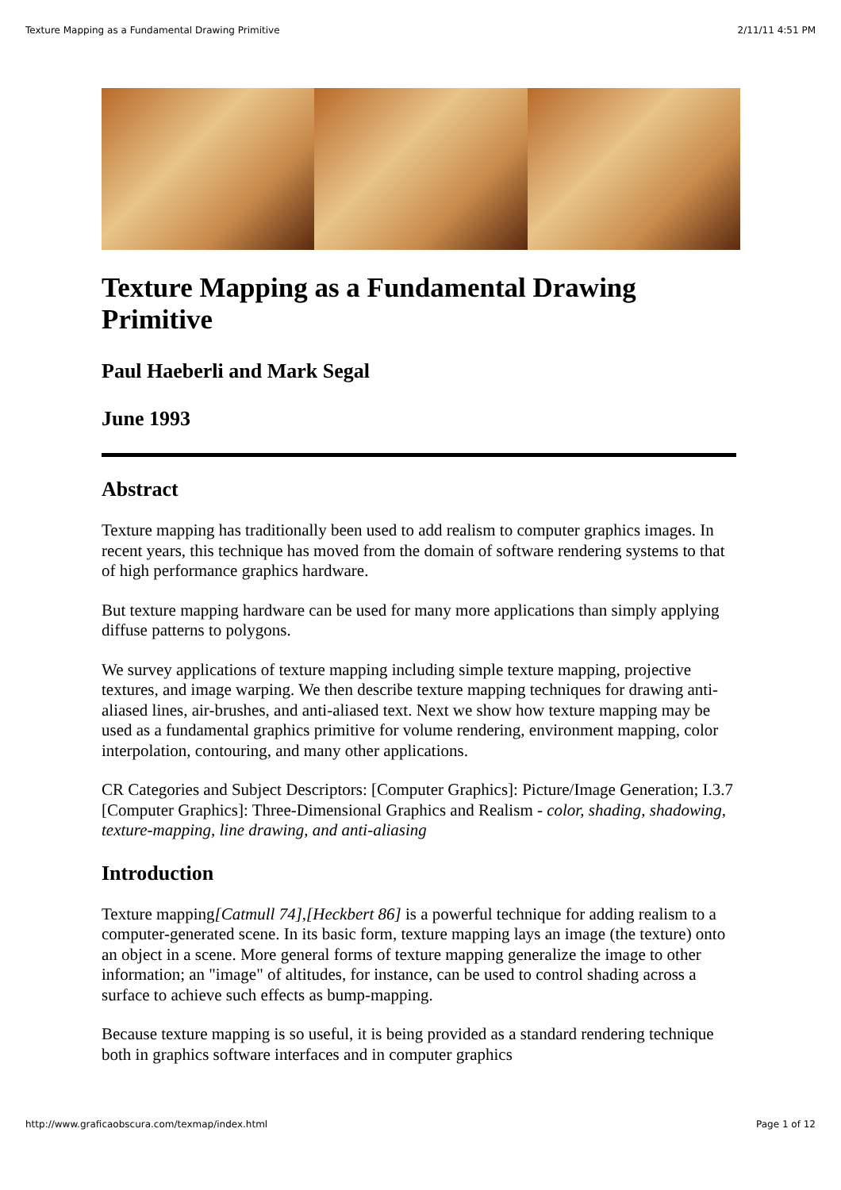Texture Mapping as a Fundamental Drawing Primitive 2/11/11 4:51 PM
Texture Mapping as a Fundamental Drawing Primitive
Paul Haeberli and Mark Segal
June 1993
Abstract
Texture mapping has traditionally been used to add realism to computer graphics images. In recent years, this technique has moved from the domain of software rendering systems to that of high performance graphics hardware.
But texture mapping hardware can be used for many more applications than simply applying diffuse patterns to polygons.
We survey applications of texture mapping including simple texture mapping, projective textures, and image warping. We then describe texture mapping techniques for drawing anti-aliased lines, air-brushes, and anti-aliased text. Next we show how texture mapping may be used as a fundamental graphics primitive for volume rendering, environment mapping, color interpolation, contouring, and many other applications.
CR Categories and Subject Descriptors: [Computer Graphics]: Picture/Image Generation; I.3.7 [Computer Graphics]: Three-Dimensional Graphics and Realism - color, shading, shadowing, texture-mapping, line drawing, and anti-aliasing
Introduction
Texture mapping[Catmull 74],[Heckbert 86] is a powerful technique for adding realism to a computer-generated scene. In its basic form, texture mapping lays an image (the texture) onto an object in a scene. More general forms of texture mapping generalize the image to other information; an "image" of altitudes, for instance, can be used to control shading across a surface to achieve such effects as bump-mapping.
Because texture mapping is so useful, it is being provided as a standard rendering technique both in graphics software interfaces and in computer graphics
http://www.graficaobscura.com/texmap/index.html Page 1 of 12